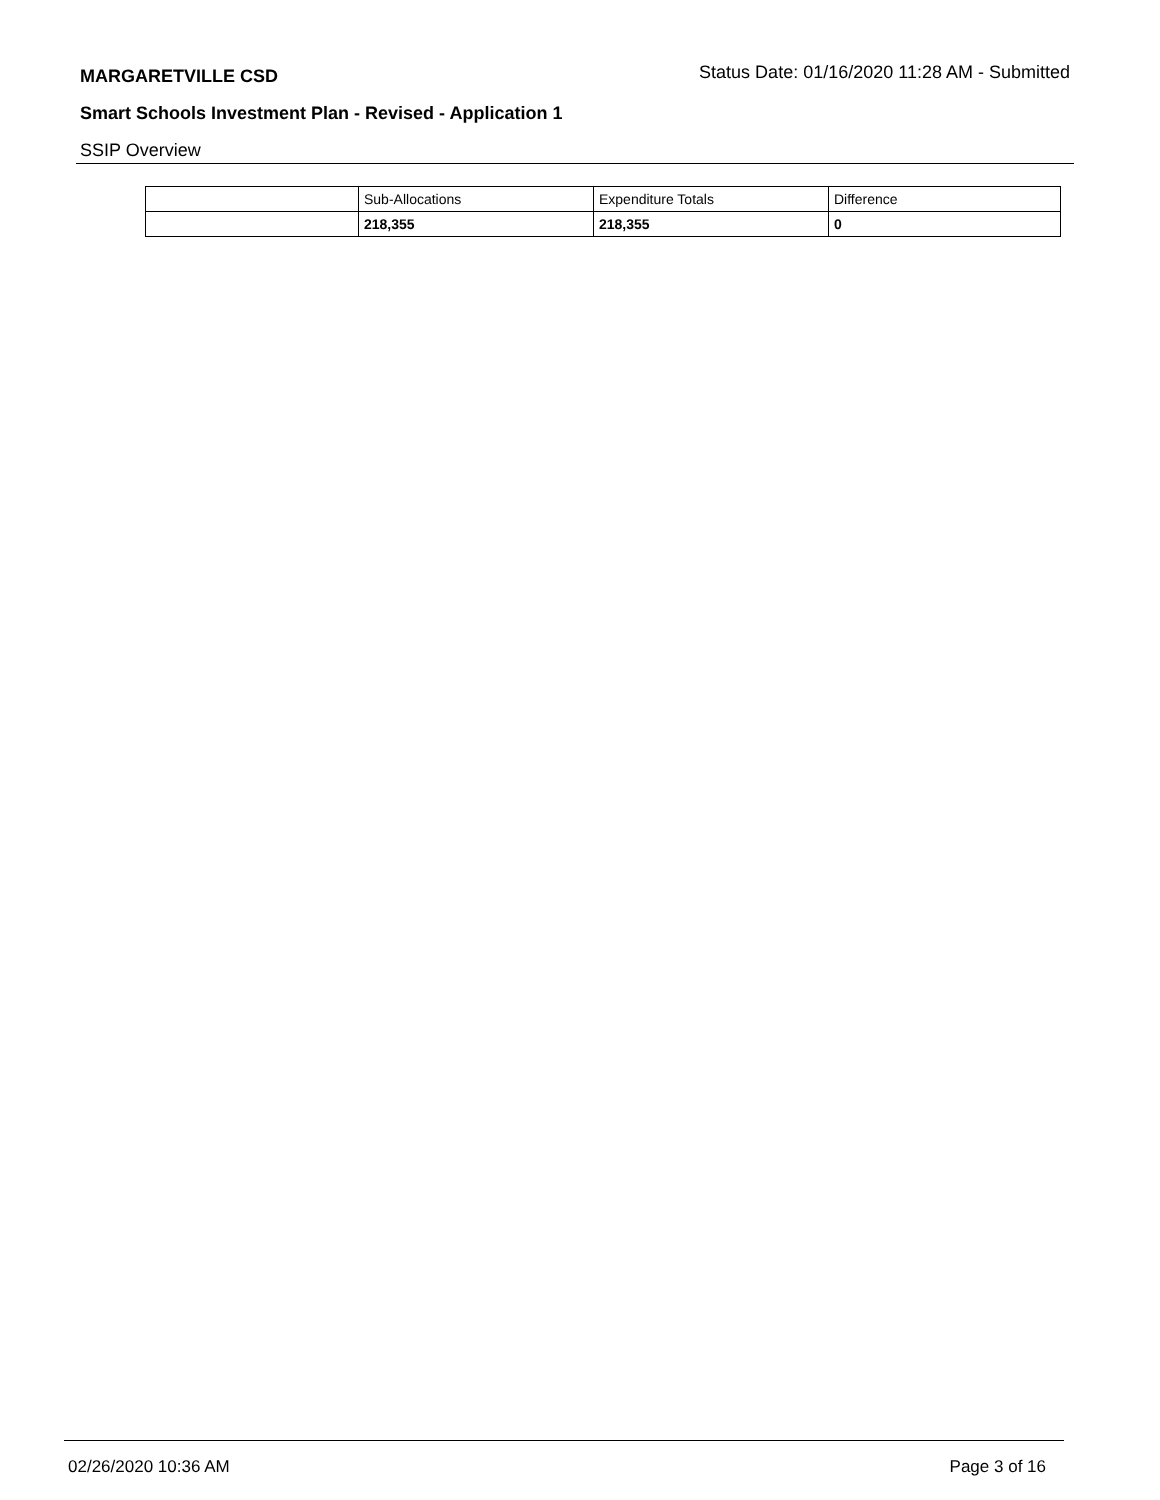MARGARETVILLE CSD Status Date: 01/16/2020 11:28 AM - Submitted
Smart Schools Investment Plan - Revised - Application 1
SSIP Overview
| | Sub-Allocations | Expenditure Totals | Difference |
| | 218,355 | 218,355 | 0 |
02/26/2020 10:36 AM Page 3 of 16